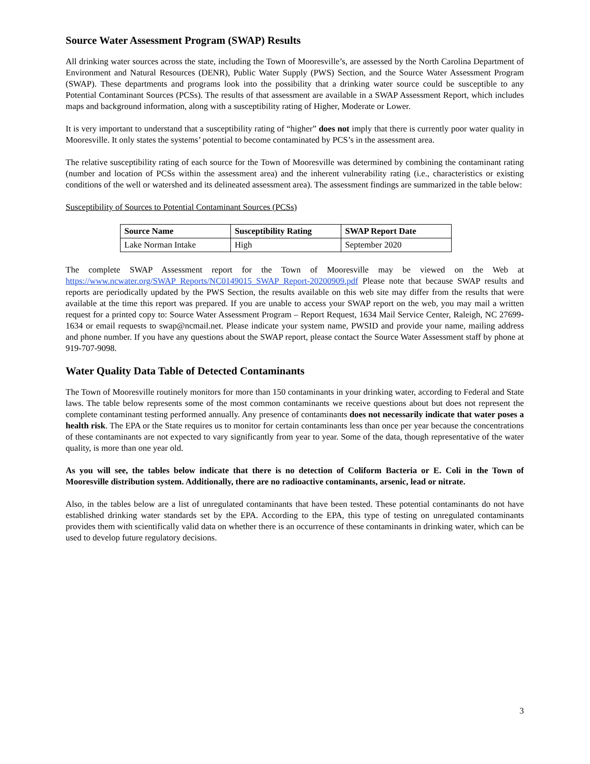Source Water Assessment Program (SWAP) Results
All drinking water sources across the state, including the Town of Mooresville’s, are assessed by the North Carolina Department of Environment and Natural Resources (DENR), Public Water Supply (PWS) Section, and the Source Water Assessment Program (SWAP). These departments and programs look into the possibility that a drinking water source could be susceptible to any Potential Contaminant Sources (PCSs). The results of that assessment are available in a SWAP Assessment Report, which includes maps and background information, along with a susceptibility rating of Higher, Moderate or Lower.
It is very important to understand that a susceptibility rating of “higher” does not imply that there is currently poor water quality in Mooresville. It only states the systems’ potential to become contaminated by PCS’s in the assessment area.
The relative susceptibility rating of each source for the Town of Mooresville was determined by combining the contaminant rating (number and location of PCSs within the assessment area) and the inherent vulnerability rating (i.e., characteristics or existing conditions of the well or watershed and its delineated assessment area). The assessment findings are summarized in the table below:
Susceptibility of Sources to Potential Contaminant Sources (PCSs)
| Source Name | Susceptibility Rating | SWAP Report Date |
| --- | --- | --- |
| Lake Norman Intake | High | September 2020 |
The complete SWAP Assessment report for the Town of Mooresville may be viewed on the Web at https://www.ncwater.org/SWAP_Reports/NC0149015_SWAP_Report-20200909.pdf Please note that because SWAP results and reports are periodically updated by the PWS Section, the results available on this web site may differ from the results that were available at the time this report was prepared. If you are unable to access your SWAP report on the web, you may mail a written request for a printed copy to: Source Water Assessment Program – Report Request, 1634 Mail Service Center, Raleigh, NC 27699-1634 or email requests to swap@ncmail.net. Please indicate your system name, PWSID and provide your name, mailing address and phone number. If you have any questions about the SWAP report, please contact the Source Water Assessment staff by phone at 919-707-9098.
Water Quality Data Table of Detected Contaminants
The Town of Mooresville routinely monitors for more than 150 contaminants in your drinking water, according to Federal and State laws. The table below represents some of the most common contaminants we receive questions about but does not represent the complete contaminant testing performed annually. Any presence of contaminants does not necessarily indicate that water poses a health risk. The EPA or the State requires us to monitor for certain contaminants less than once per year because the concentrations of these contaminants are not expected to vary significantly from year to year. Some of the data, though representative of the water quality, is more than one year old.
As you will see, the tables below indicate that there is no detection of Coliform Bacteria or E. Coli in the Town of Mooresville distribution system. Additionally, there are no radioactive contaminants, arsenic, lead or nitrate.
Also, in the tables below are a list of unregulated contaminants that have been tested. These potential contaminants do not have established drinking water standards set by the EPA. According to the EPA, this type of testing on unregulated contaminants provides them with scientifically valid data on whether there is an occurrence of these contaminants in drinking water, which can be used to develop future regulatory decisions.
3